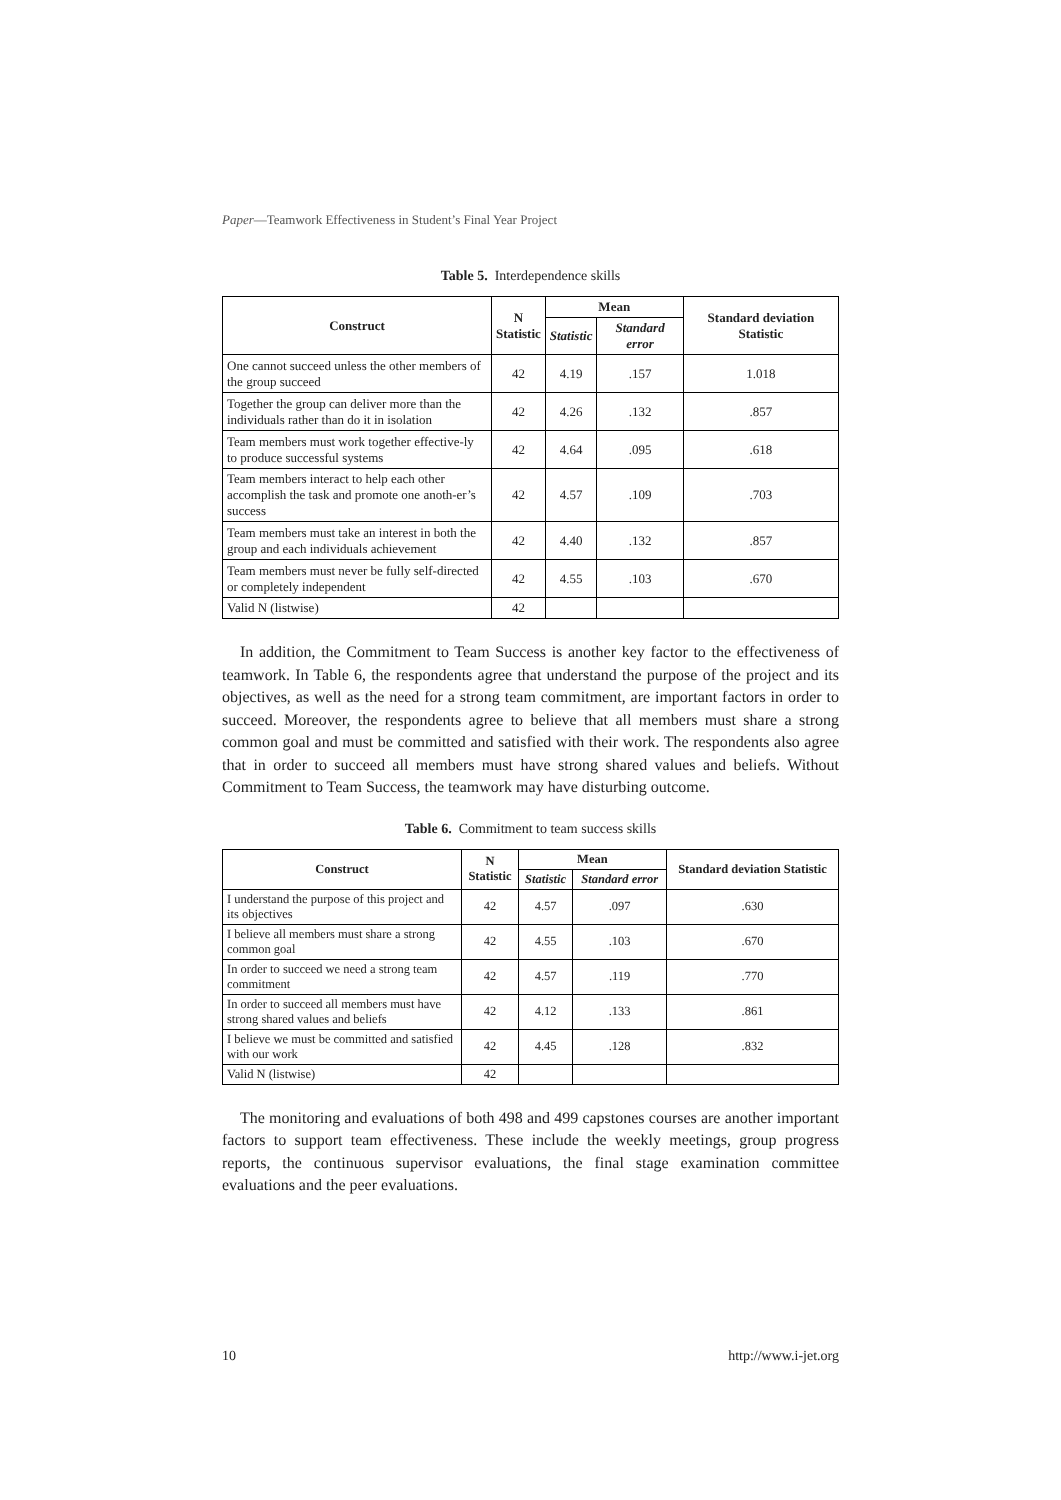Paper—Teamwork Effectiveness in Student’s Final Year Project
Table 5. Interdependence skills
| Construct | N Statistic | Mean | | Standard deviation Statistic |
| --- | --- | --- | --- | --- |
| | | Statistic | Standard error | |
| One cannot succeed unless the other members of the group succeed | 42 | 4.19 | .157 | 1.018 |
| Together the group can deliver more than the individuals rather than do it in isolation | 42 | 4.26 | .132 | .857 |
| Team members must work together effective-ly to produce successful systems | 42 | 4.64 | .095 | .618 |
| Team members interact to help each other accomplish the task and promote one anoth-er’s success | 42 | 4.57 | .109 | .703 |
| Team members must take an interest in both the group and each individuals achievement | 42 | 4.40 | .132 | .857 |
| Team members must never be fully self-directed or completely independent | 42 | 4.55 | .103 | .670 |
| Valid N (listwise) | 42 | | | |
In addition, the Commitment to Team Success is another key factor to the effectiveness of teamwork. In Table 6, the respondents agree that understand the purpose of the project and its objectives, as well as the need for a strong team commitment, are important factors in order to succeed. Moreover, the respondents agree to believe that all members must share a strong common goal and must be committed and satisfied with their work. The respondents also agree that in order to succeed all members must have strong shared values and beliefs. Without Commitment to Team Success, the teamwork may have disturbing outcome.
Table 6. Commitment to team success skills
| Construct | N Statistic | Mean | | Standard deviation Statistic |
| --- | --- | --- | --- | --- |
| | | Statistic | Standard error | |
| I understand the purpose of this project and its objectives | 42 | 4.57 | .097 | .630 |
| I believe all members must share a strong common goal | 42 | 4.55 | .103 | .670 |
| In order to succeed we need a strong team commitment | 42 | 4.57 | .119 | .770 |
| In order to succeed all members must have strong shared values and beliefs | 42 | 4.12 | .133 | .861 |
| I believe we must be committed and satisfied with our work | 42 | 4.45 | .128 | .832 |
| Valid N (listwise) | 42 | | | |
The monitoring and evaluations of both 498 and 499 capstones courses are another important factors to support team effectiveness. These include the weekly meetings, group progress reports, the continuous supervisor evaluations, the final stage examination committee evaluations and the peer evaluations.
10 http://www.i-jet.org